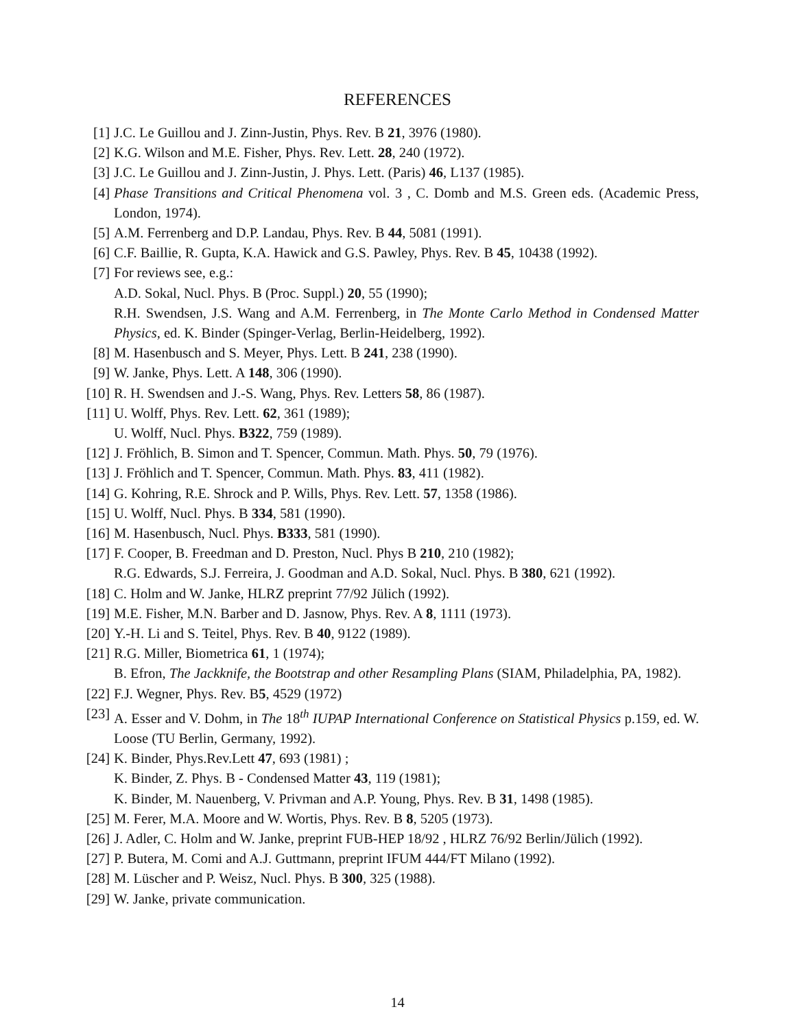REFERENCES
[1] J.C. Le Guillou and J. Zinn-Justin, Phys. Rev. B 21, 3976 (1980).
[2] K.G. Wilson and M.E. Fisher, Phys. Rev. Lett. 28, 240 (1972).
[3] J.C. Le Guillou and J. Zinn-Justin, J. Phys. Lett. (Paris) 46, L137 (1985).
[4] Phase Transitions and Critical Phenomena vol. 3 , C. Domb and M.S. Green eds. (Academic Press, London, 1974).
[5] A.M. Ferrenberg and D.P. Landau, Phys. Rev. B 44, 5081 (1991).
[6] C.F. Baillie, R. Gupta, K.A. Hawick and G.S. Pawley, Phys. Rev. B 45, 10438 (1992).
[7] For reviews see, e.g.:
A.D. Sokal, Nucl. Phys. B (Proc. Suppl.) 20, 55 (1990);
R.H. Swendsen, J.S. Wang and A.M. Ferrenberg, in The Monte Carlo Method in Condensed Matter Physics, ed. K. Binder (Spinger-Verlag, Berlin-Heidelberg, 1992).
[8] M. Hasenbusch and S. Meyer, Phys. Lett. B 241, 238 (1990).
[9] W. Janke, Phys. Lett. A 148, 306 (1990).
[10] R. H. Swendsen and J.-S. Wang, Phys. Rev. Letters 58, 86 (1987).
[11] U. Wolff, Phys. Rev. Lett. 62, 361 (1989);
U. Wolff, Nucl. Phys. B322, 759 (1989).
[12] J. Fröhlich, B. Simon and T. Spencer, Commun. Math. Phys. 50, 79 (1976).
[13] J. Fröhlich and T. Spencer, Commun. Math. Phys. 83, 411 (1982).
[14] G. Kohring, R.E. Shrock and P. Wills, Phys. Rev. Lett. 57, 1358 (1986).
[15] U. Wolff, Nucl. Phys. B 334, 581 (1990).
[16] M. Hasenbusch, Nucl. Phys. B333, 581 (1990).
[17] F. Cooper, B. Freedman and D. Preston, Nucl. Phys B 210, 210 (1982);
R.G. Edwards, S.J. Ferreira, J. Goodman and A.D. Sokal, Nucl. Phys. B 380, 621 (1992).
[18] C. Holm and W. Janke, HLRZ preprint 77/92 Jülich (1992).
[19] M.E. Fisher, M.N. Barber and D. Jasnow, Phys. Rev. A 8, 1111 (1973).
[20] Y.-H. Li and S. Teitel, Phys. Rev. B 40, 9122 (1989).
[21] R.G. Miller, Biometrica 61, 1 (1974);
B. Efron, The Jackknife, the Bootstrap and other Resampling Plans (SIAM, Philadelphia, PA, 1982).
[22] F.J. Wegner, Phys. Rev. B5, 4529 (1972)
[23] A. Esser and V. Dohm, in The 18<sup>th</sup> IUPAP International Conference on Statistical Physics p.159, ed. W. Loose (TU Berlin, Germany, 1992).
[24] K. Binder, Phys.Rev.Lett 47, 693 (1981) ;
K. Binder, Z. Phys. B - Condensed Matter 43, 119 (1981);
K. Binder, M. Nauenberg, V. Privman and A.P. Young, Phys. Rev. B 31, 1498 (1985).
[25] M. Ferer, M.A. Moore and W. Wortis, Phys. Rev. B 8, 5205 (1973).
[26] J. Adler, C. Holm and W. Janke, preprint FUB-HEP 18/92 , HLRZ 76/92 Berlin/Jülich (1992).
[27] P. Butera, M. Comi and A.J. Guttmann, preprint IFUM 444/FT Milano (1992).
[28] M. Lüscher and P. Weisz, Nucl. Phys. B 300, 325 (1988).
[29] W. Janke, private communication.
14